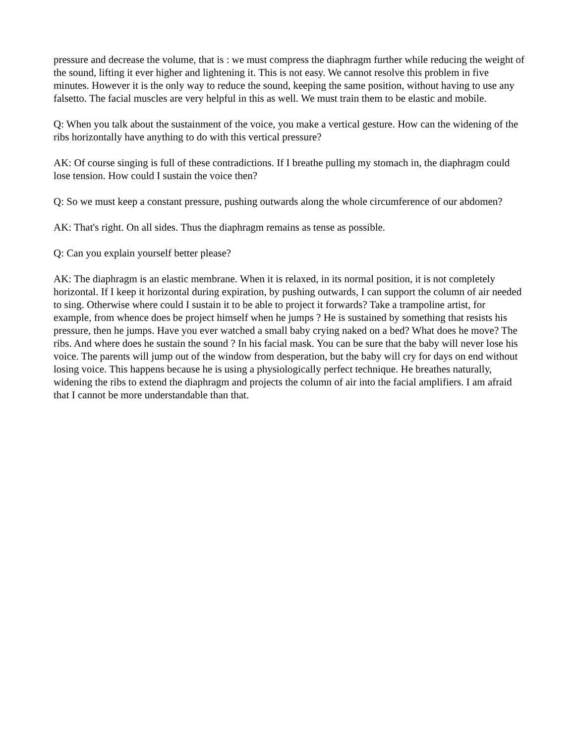pressure and decrease the volume, that is : we must compress the diaphragm further while reducing the weight of the sound, lifting it ever higher and lightening it. This is not easy. We cannot resolve this problem in five minutes. However it is the only way to reduce the sound, keeping the same position, without having to use any falsetto. The facial muscles are very helpful in this as well. We must train them to be elastic and mobile.
Q: When you talk about the sustainment of the voice, you make a vertical gesture. How can the widening of the ribs horizontally have anything to do with this vertical pressure?
AK: Of course singing is full of these contradictions. If I breathe pulling my stomach in, the diaphragm could lose tension. How could I sustain the voice then?
Q: So we must keep a constant pressure, pushing outwards along the whole circumference of our abdomen?
AK: That's right. On all sides. Thus the diaphragm remains as tense as possible.
Q: Can you explain yourself better please?
AK: The diaphragm is an elastic membrane. When it is relaxed, in its normal position, it is not completely horizontal. If I keep it horizontal during expiration, by pushing outwards, I can support the column of air needed to sing. Otherwise where could I sustain it to be able to project it forwards? Take a trampoline artist, for example, from whence does be project himself when he jumps ? He is sustained by something that resists his pressure, then he jumps. Have you ever watched a small baby crying naked on a bed? What does he move? The ribs. And where does he sustain the sound ? In his facial mask. You can be sure that the baby will never lose his voice. The parents will jump out of the window from desperation, but the baby will cry for days on end without losing voice. This happens because he is using a physiologically perfect technique. He breathes naturally, widening the ribs to extend the diaphragm and projects the column of air into the facial amplifiers. I am afraid that I cannot be more understandable than that.